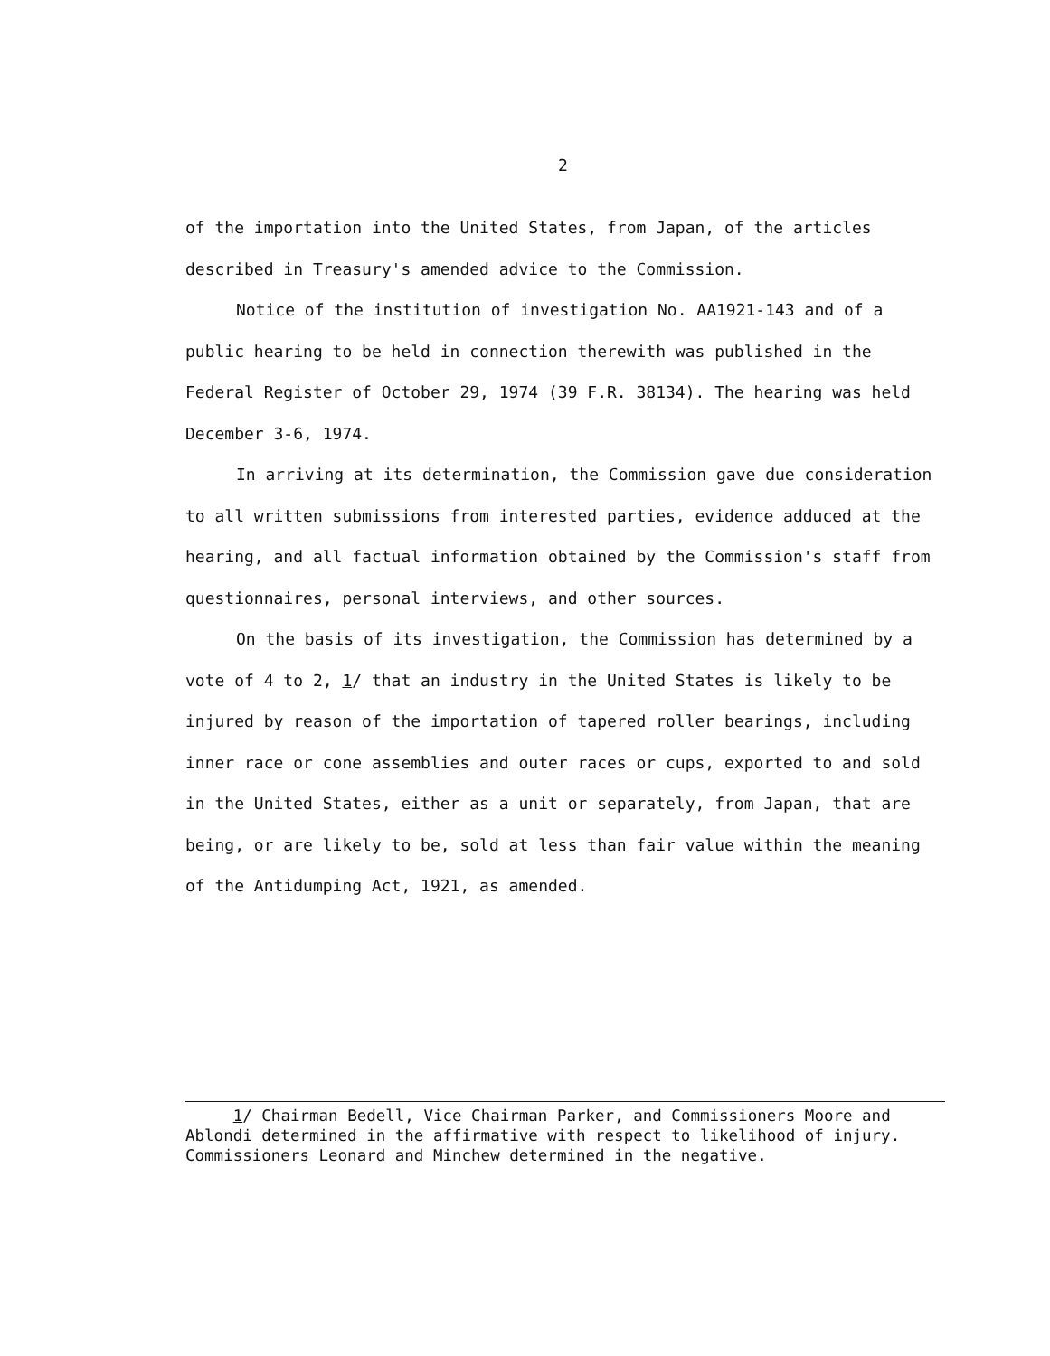2
of the importation into the United States, from Japan, of the articles described in Treasury's amended advice to the Commission.
Notice of the institution of investigation No. AA1921-143 and of a public hearing to be held in connection therewith was published in the Federal Register of October 29, 1974 (39 F.R. 38134). The hearing was held December 3-6, 1974.
In arriving at its determination, the Commission gave due consideration to all written submissions from interested parties, evidence adduced at the hearing, and all factual information obtained by the Commission's staff from questionnaires, personal interviews, and other sources.
On the basis of its investigation, the Commission has determined by a vote of 4 to 2, 1/ that an industry in the United States is likely to be injured by reason of the importation of tapered roller bearings, including inner race or cone assemblies and outer races or cups, exported to and sold in the United States, either as a unit or separately, from Japan, that are being, or are likely to be, sold at less than fair value within the meaning of the Antidumping Act, 1921, as amended.
1/ Chairman Bedell, Vice Chairman Parker, and Commissioners Moore and Ablondi determined in the affirmative with respect to likelihood of injury. Commissioners Leonard and Minchew determined in the negative.